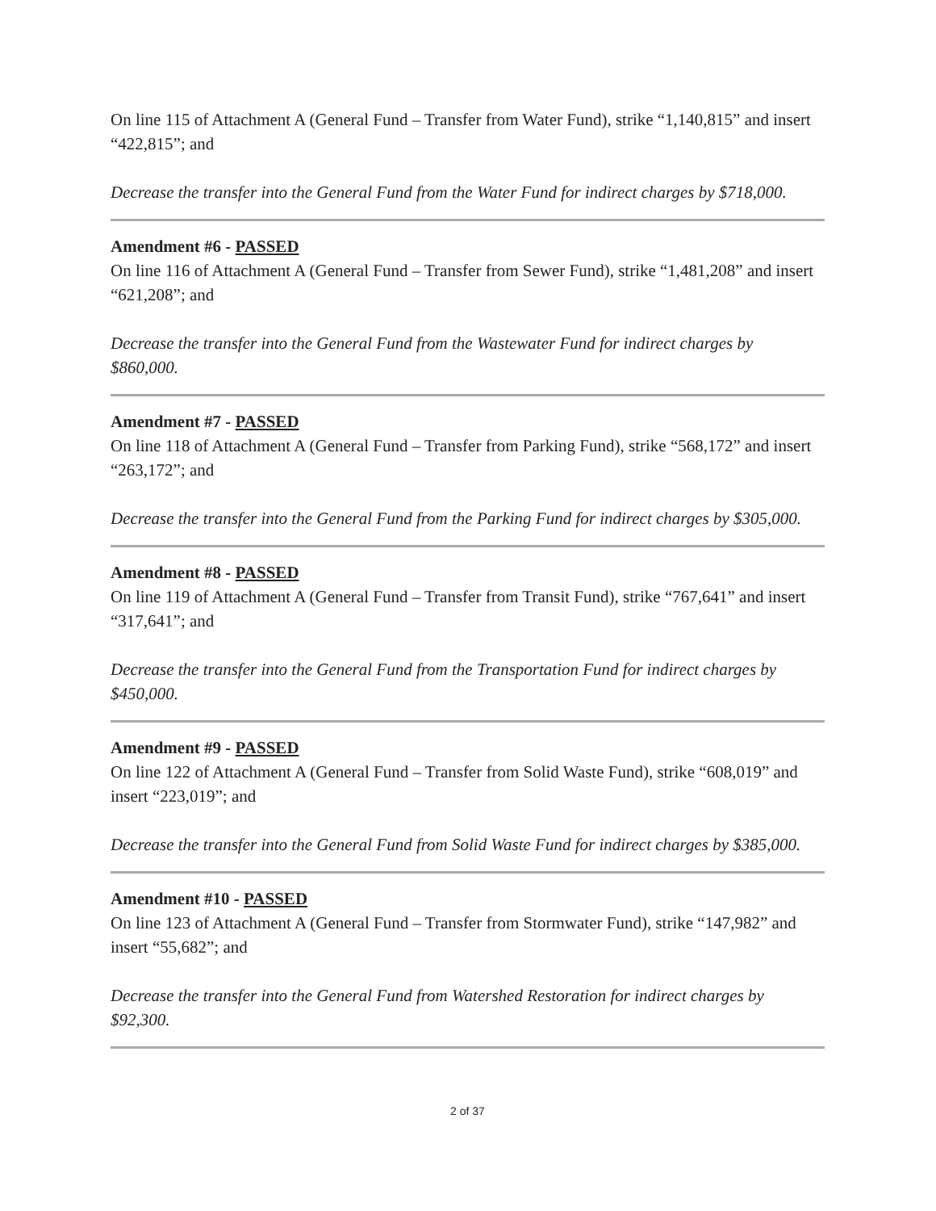On line 115 of Attachment A (General Fund – Transfer from Water Fund), strike “1,140,815” and insert “422,815”; and
Decrease the transfer into the General Fund from the Water Fund for indirect charges by $718,000.
Amendment #6 - PASSED
On line 116 of Attachment A (General Fund – Transfer from Sewer Fund), strike “1,481,208” and insert “621,208”; and
Decrease the transfer into the General Fund from the Wastewater Fund for indirect charges by $860,000.
Amendment #7 - PASSED
On line 118 of Attachment A (General Fund – Transfer from Parking Fund), strike “568,172” and insert “263,172”; and
Decrease the transfer into the General Fund from the Parking Fund for indirect charges by $305,000.
Amendment #8 - PASSED
On line 119 of Attachment A (General Fund – Transfer from Transit Fund), strike “767,641” and insert “317,641”; and
Decrease the transfer into the General Fund from the Transportation Fund for indirect charges by $450,000.
Amendment #9 - PASSED
On line 122 of Attachment A (General Fund – Transfer from Solid Waste Fund), strike “608,019” and insert “223,019”; and
Decrease the transfer into the General Fund from Solid Waste Fund for indirect charges by $385,000.
Amendment #10 - PASSED
On line 123 of Attachment A (General Fund – Transfer from Stormwater Fund), strike “147,982” and insert “55,682”; and
Decrease the transfer into the General Fund from Watershed Restoration for indirect charges by $92,300.
2 of 37